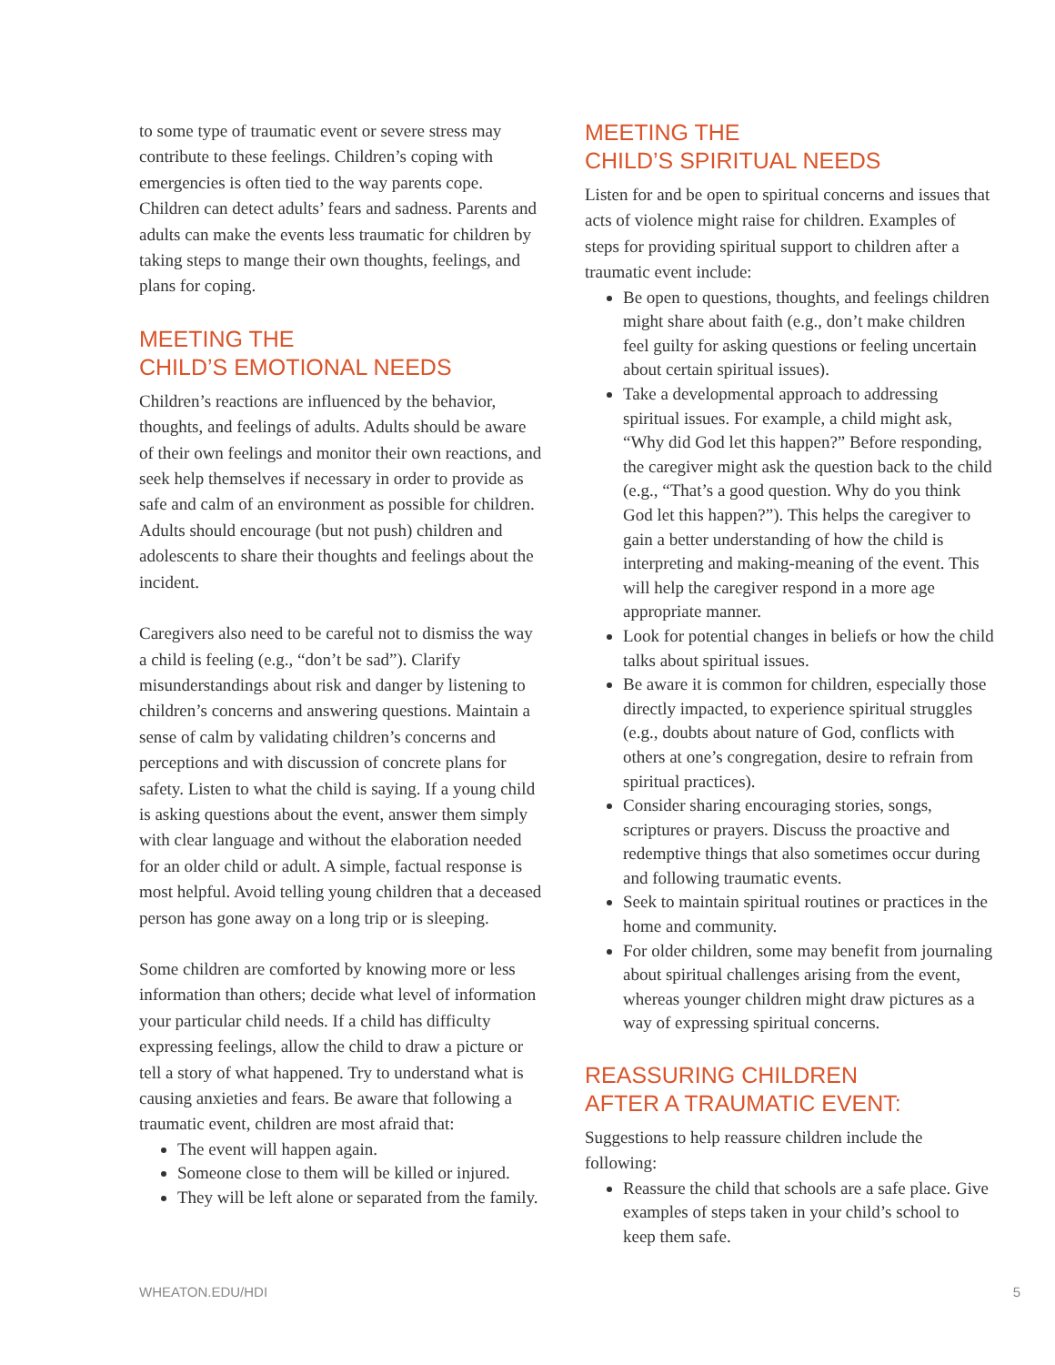to some type of traumatic event or severe stress may contribute to these feelings. Children’s coping with emergencies is often tied to the way parents cope. Children can detect adults’ fears and sadness. Parents and adults can make the events less traumatic for children by taking steps to mange their own thoughts, feelings, and plans for coping.
MEETING THE
CHILD’S EMOTIONAL NEEDS
Children’s reactions are influenced by the behavior, thoughts, and feelings of adults. Adults should be aware of their own feelings and monitor their own reactions, and seek help themselves if necessary in order to provide as safe and calm of an environment as possible for children. Adults should encourage (but not push) children and adolescents to share their thoughts and feelings about the incident.
Caregivers also need to be careful not to dismiss the way a child is feeling (e.g., “don’t be sad”). Clarify misunderstandings about risk and danger by listening to children’s concerns and answering questions. Maintain a sense of calm by validating children’s concerns and perceptions and with discussion of concrete plans for safety. Listen to what the child is saying. If a young child is asking questions about the event, answer them simply with clear language and without the elaboration needed for an older child or adult. A simple, factual response is most helpful. Avoid telling young children that a deceased person has gone away on a long trip or is sleeping.
Some children are comforted by knowing more or less information than others; decide what level of information your particular child needs. If a child has difficulty expressing feelings, allow the child to draw a picture or tell a story of what happened. Try to understand what is causing anxieties and fears. Be aware that following a traumatic event, children are most afraid that:
The event will happen again.
Someone close to them will be killed or injured.
They will be left alone or separated from the family.
MEETING THE
CHILD’S SPIRITUAL NEEDS
Listen for and be open to spiritual concerns and issues that acts of violence might raise for children. Examples of steps for providing spiritual support to children after a traumatic event include:
Be open to questions, thoughts, and feelings children might share about faith (e.g., don’t make children feel guilty for asking questions or feeling uncertain about certain spiritual issues).
Take a developmental approach to addressing spiritual issues. For example, a child might ask, “Why did God let this happen?” Before responding, the caregiver might ask the question back to the child (e.g., “That’s a good question. Why do you think God let this happen?”). This helps the caregiver to gain a better understanding of how the child is interpreting and making-meaning of the event. This will help the caregiver respond in a more age appropriate manner.
Look for potential changes in beliefs or how the child talks about spiritual issues.
Be aware it is common for children, especially those directly impacted, to experience spiritual struggles (e.g., doubts about nature of God, conflicts with others at one’s congregation, desire to refrain from spiritual practices).
Consider sharing encouraging stories, songs, scriptures or prayers. Discuss the proactive and redemptive things that also sometimes occur during and following traumatic events.
Seek to maintain spiritual routines or practices in the home and community.
For older children, some may benefit from journaling about spiritual challenges arising from the event, whereas younger children might draw pictures as a way of expressing spiritual concerns.
REASSURING CHILDREN
AFTER A TRAUMATIC EVENT:
Suggestions to help reassure children include the following:
Reassure the child that schools are a safe place. Give examples of steps taken in your child’s school to keep them safe.
WHEATON.EDU/HDI 5